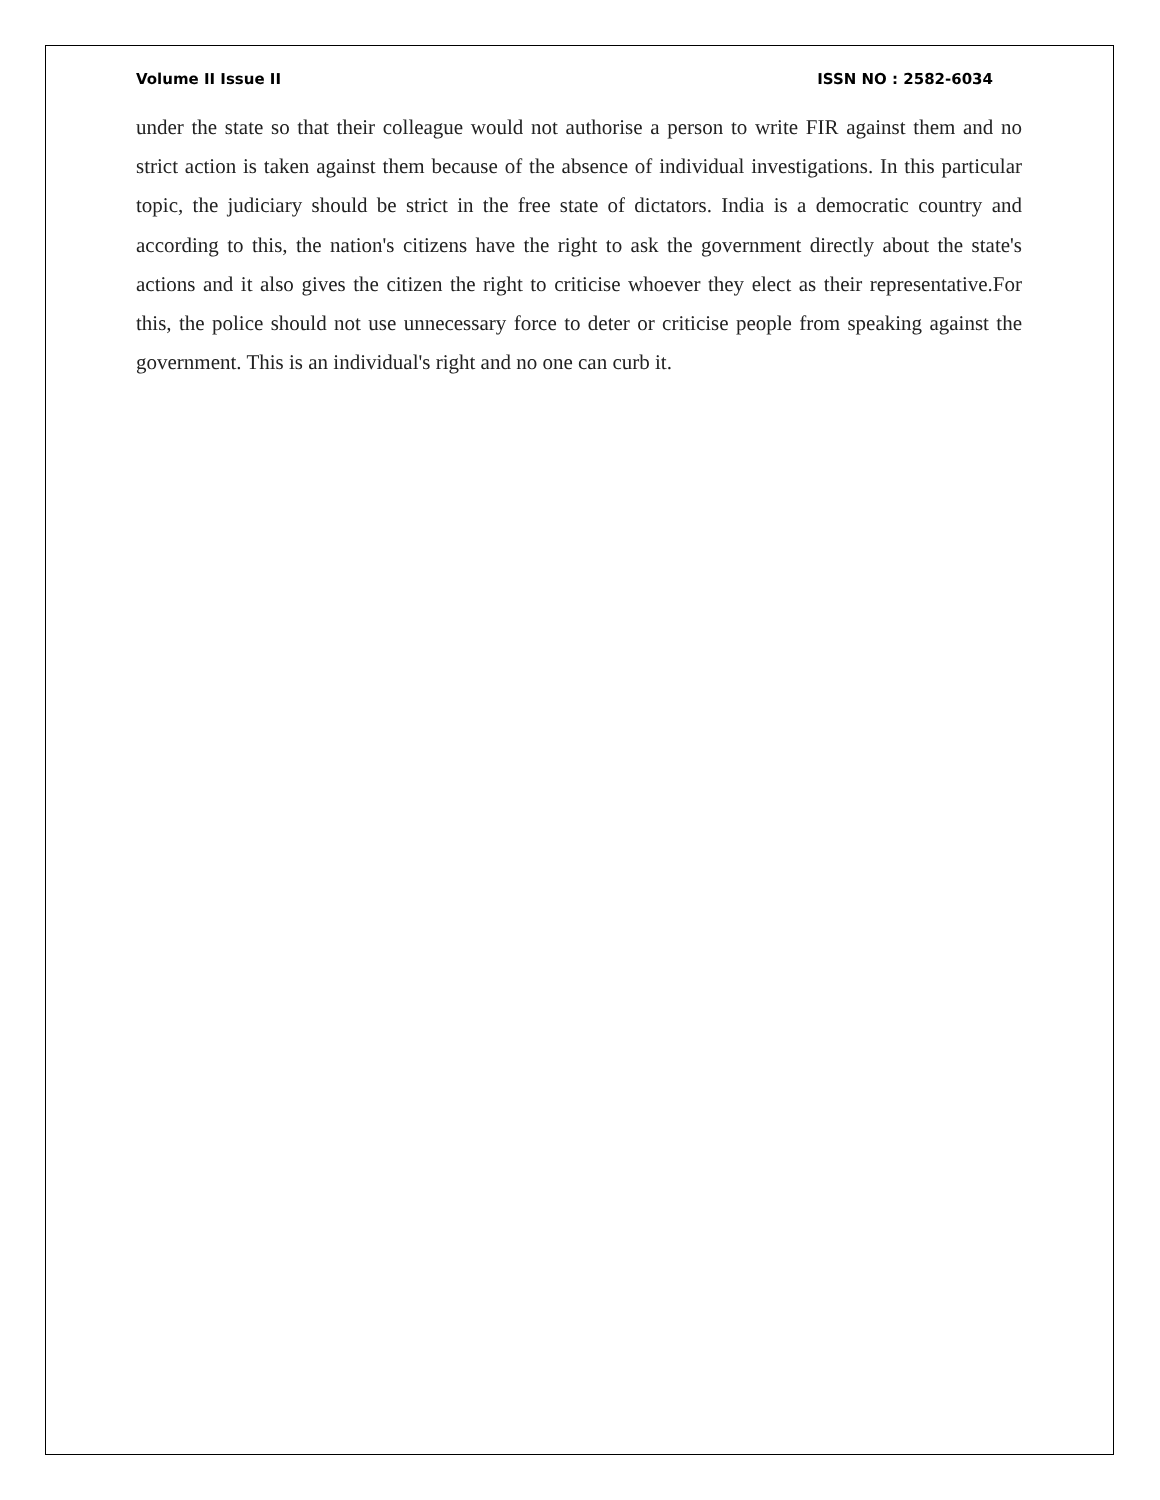Volume II Issue II ISSN NO : 2582-6034
under the state so that their colleague would not authorise a person to write FIR against them and no strict action is taken against them because of the absence of individual investigations. In this particular topic, the judiciary should be strict in the free state of dictators. India is a democratic country and according to this, the nation's citizens have the right to ask the government directly about the state's actions and it also gives the citizen the right to criticise whoever they elect as their representative.For this, the police should not use unnecessary force to deter or criticise people from speaking against the government. This is an individual's right and no one can curb it.